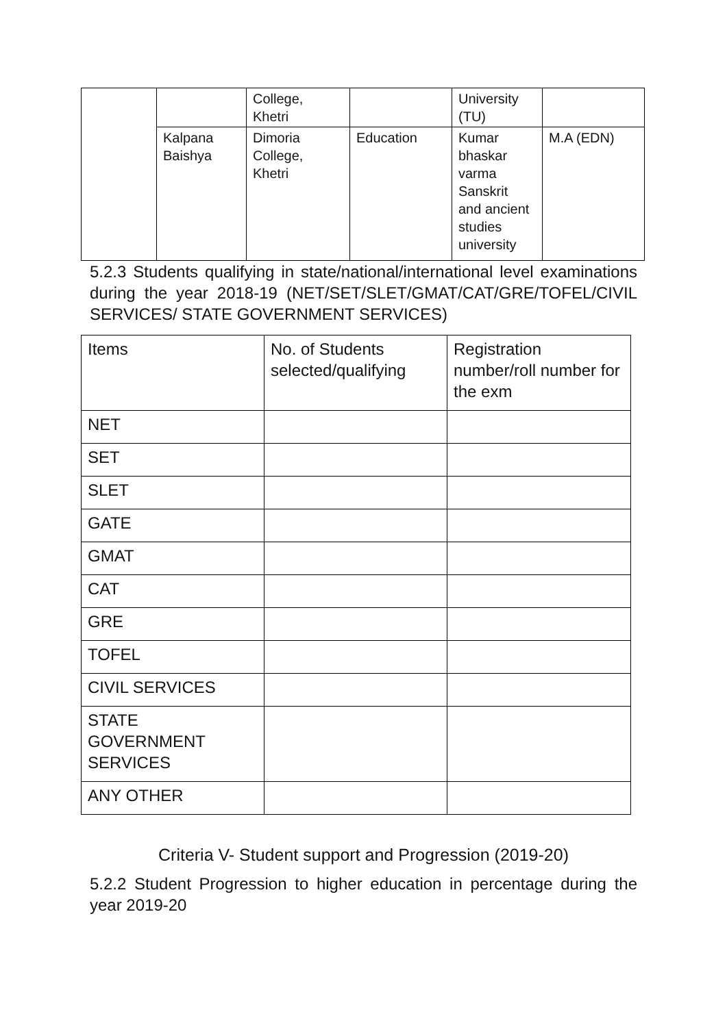| | | College, Khetri | | University (TU) | |
| | Kalpana Baishya | Dimoria College, Khetri | Education | Kumar bhaskar varma Sanskrit and ancient studies university | M.A (EDN) |
5.2.3 Students qualifying in state/national/international level examinations during the year 2018-19 (NET/SET/SLET/GMAT/CAT/GRE/TOFEL/CIVIL SERVICES/ STATE GOVERNMENT SERVICES)
| Items | No. of Students selected/qualifying | Registration number/roll number for the exm |
| NET | | |
| SET | | |
| SLET | | |
| GATE | | |
| GMAT | | |
| CAT | | |
| GRE | | |
| TOFEL | | |
| CIVIL SERVICES | | |
| STATE GOVERNMENT SERVICES | | |
| ANY OTHER | | |
Criteria V- Student support and Progression (2019-20)
5.2.2 Student Progression to higher education in percentage during the year 2019-20